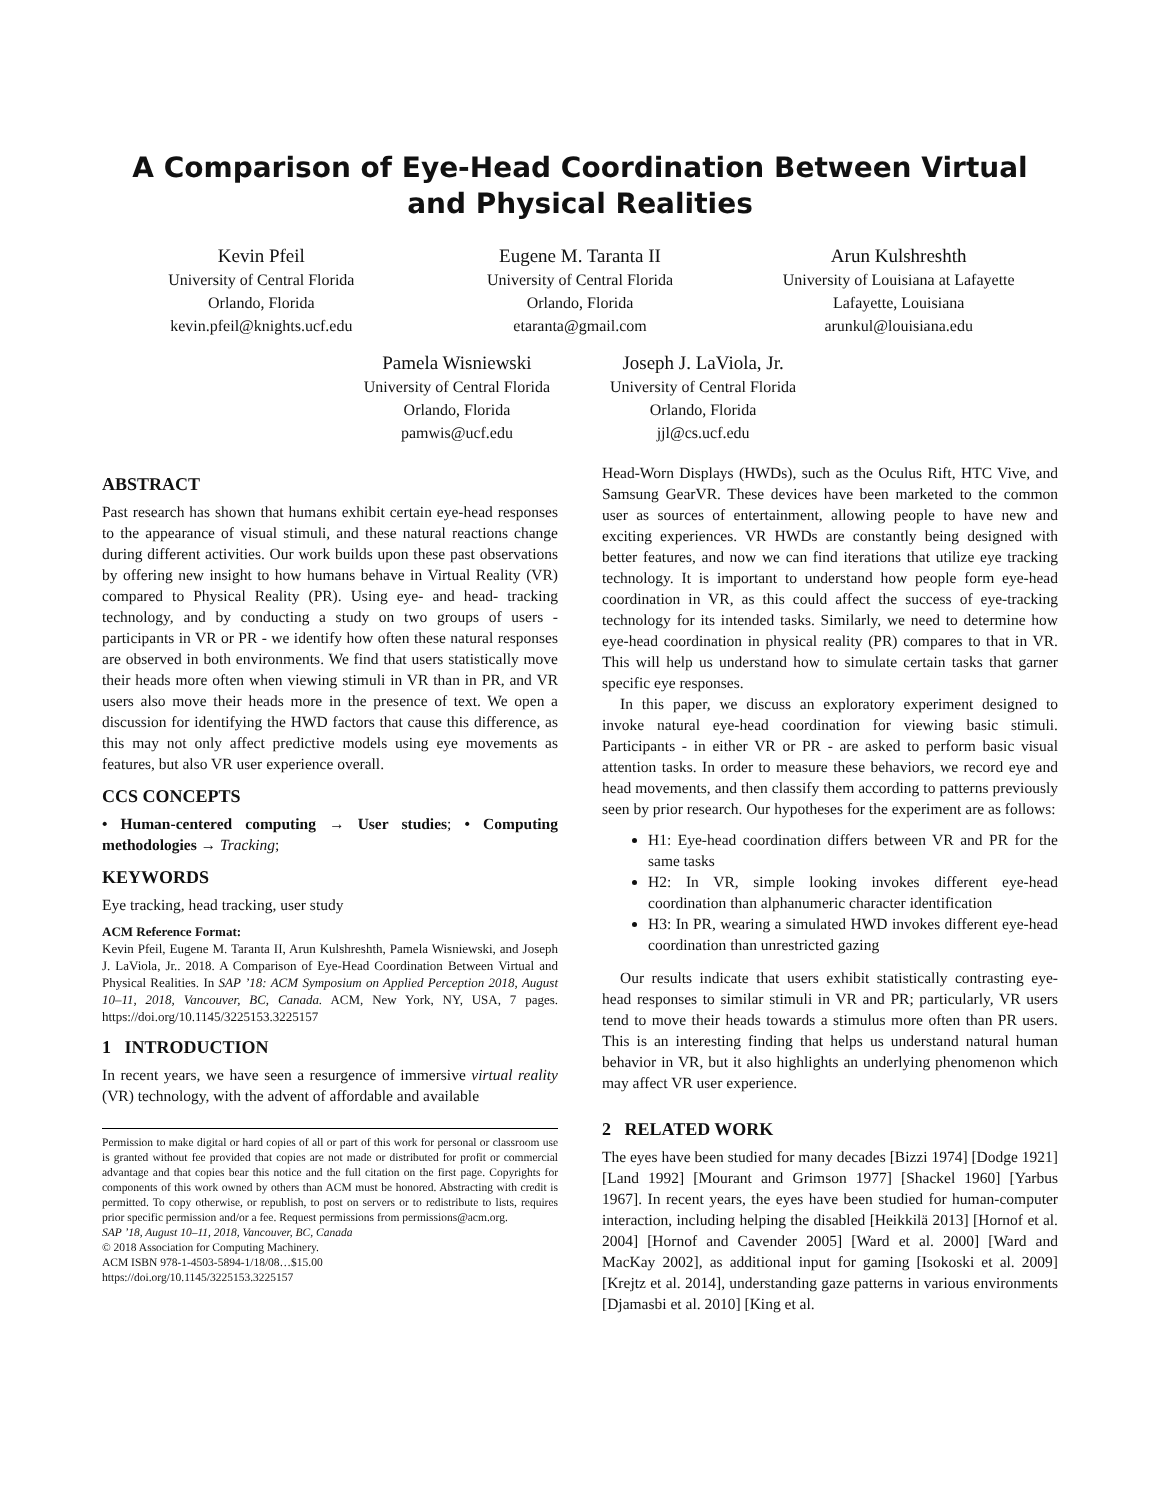A Comparison of Eye-Head Coordination Between Virtual and Physical Realities
Kevin Pfeil
University of Central Florida
Orlando, Florida
kevin.pfeil@knights.ucf.edu
Eugene M. Taranta II
University of Central Florida
Orlando, Florida
etaranta@gmail.com
Arun Kulshreshth
University of Louisiana at Lafayette
Lafayette, Louisiana
arunkul@louisiana.edu
Pamela Wisniewski
University of Central Florida
Orlando, Florida
pamwis@ucf.edu
Joseph J. LaViola, Jr.
University of Central Florida
Orlando, Florida
jjl@cs.ucf.edu
ABSTRACT
Past research has shown that humans exhibit certain eye-head responses to the appearance of visual stimuli, and these natural reactions change during different activities. Our work builds upon these past observations by offering new insight to how humans behave in Virtual Reality (VR) compared to Physical Reality (PR). Using eye- and head- tracking technology, and by conducting a study on two groups of users - participants in VR or PR - we identify how often these natural responses are observed in both environments. We find that users statistically move their heads more often when viewing stimuli in VR than in PR, and VR users also move their heads more in the presence of text. We open a discussion for identifying the HWD factors that cause this difference, as this may not only affect predictive models using eye movements as features, but also VR user experience overall.
CCS CONCEPTS
• Human-centered computing → User studies; • Computing methodologies → Tracking;
KEYWORDS
Eye tracking, head tracking, user study
ACM Reference Format:
Kevin Pfeil, Eugene M. Taranta II, Arun Kulshreshth, Pamela Wisniewski, and Joseph J. LaViola, Jr.. 2018. A Comparison of Eye-Head Coordination Between Virtual and Physical Realities. In SAP ’18: ACM Symposium on Applied Perception 2018, August 10–11, 2018, Vancouver, BC, Canada. ACM, New York, NY, USA, 7 pages. https://doi.org/10.1145/3225153.3225157
1 INTRODUCTION
In recent years, we have seen a resurgence of immersive virtual reality (VR) technology, with the advent of affordable and available
Permission to make digital or hard copies of all or part of this work for personal or classroom use is granted without fee provided that copies are not made or distributed for profit or commercial advantage and that copies bear this notice and the full citation on the first page. Copyrights for components of this work owned by others than ACM must be honored. Abstracting with credit is permitted. To copy otherwise, or republish, to post on servers or to redistribute to lists, requires prior specific permission and/or a fee. Request permissions from permissions@acm.org.
SAP ’18, August 10–11, 2018, Vancouver, BC, Canada
© 2018 Association for Computing Machinery.
ACM ISBN 978-1-4503-5894-1/18/08…$15.00
https://doi.org/10.1145/3225153.3225157
Head-Worn Displays (HWDs), such as the Oculus Rift, HTC Vive, and Samsung GearVR. These devices have been marketed to the common user as sources of entertainment, allowing people to have new and exciting experiences. VR HWDs are constantly being designed with better features, and now we can find iterations that utilize eye tracking technology. It is important to understand how people form eye-head coordination in VR, as this could affect the success of eye-tracking technology for its intended tasks. Similarly, we need to determine how eye-head coordination in physical reality (PR) compares to that in VR. This will help us understand how to simulate certain tasks that garner specific eye responses.
In this paper, we discuss an exploratory experiment designed to invoke natural eye-head coordination for viewing basic stimuli. Participants - in either VR or PR - are asked to perform basic visual attention tasks. In order to measure these behaviors, we record eye and head movements, and then classify them according to patterns previously seen by prior research. Our hypotheses for the experiment are as follows:
H1: Eye-head coordination differs between VR and PR for the same tasks
H2: In VR, simple looking invokes different eye-head coordination than alphanumeric character identification
H3: In PR, wearing a simulated HWD invokes different eye-head coordination than unrestricted gazing
Our results indicate that users exhibit statistically contrasting eye-head responses to similar stimuli in VR and PR; particularly, VR users tend to move their heads towards a stimulus more often than PR users. This is an interesting finding that helps us understand natural human behavior in VR, but it also highlights an underlying phenomenon which may affect VR user experience.
2 RELATED WORK
The eyes have been studied for many decades [Bizzi 1974] [Dodge 1921] [Land 1992] [Mourant and Grimson 1977] [Shackel 1960] [Yarbus 1967]. In recent years, the eyes have been studied for human-computer interaction, including helping the disabled [Heikkilä 2013] [Hornof et al. 2004] [Hornof and Cavender 2005] [Ward et al. 2000] [Ward and MacKay 2002], as additional input for gaming [Isokoski et al. 2009] [Krejtz et al. 2014], understanding gaze patterns in various environments [Djamasbi et al. 2010] [King et al.